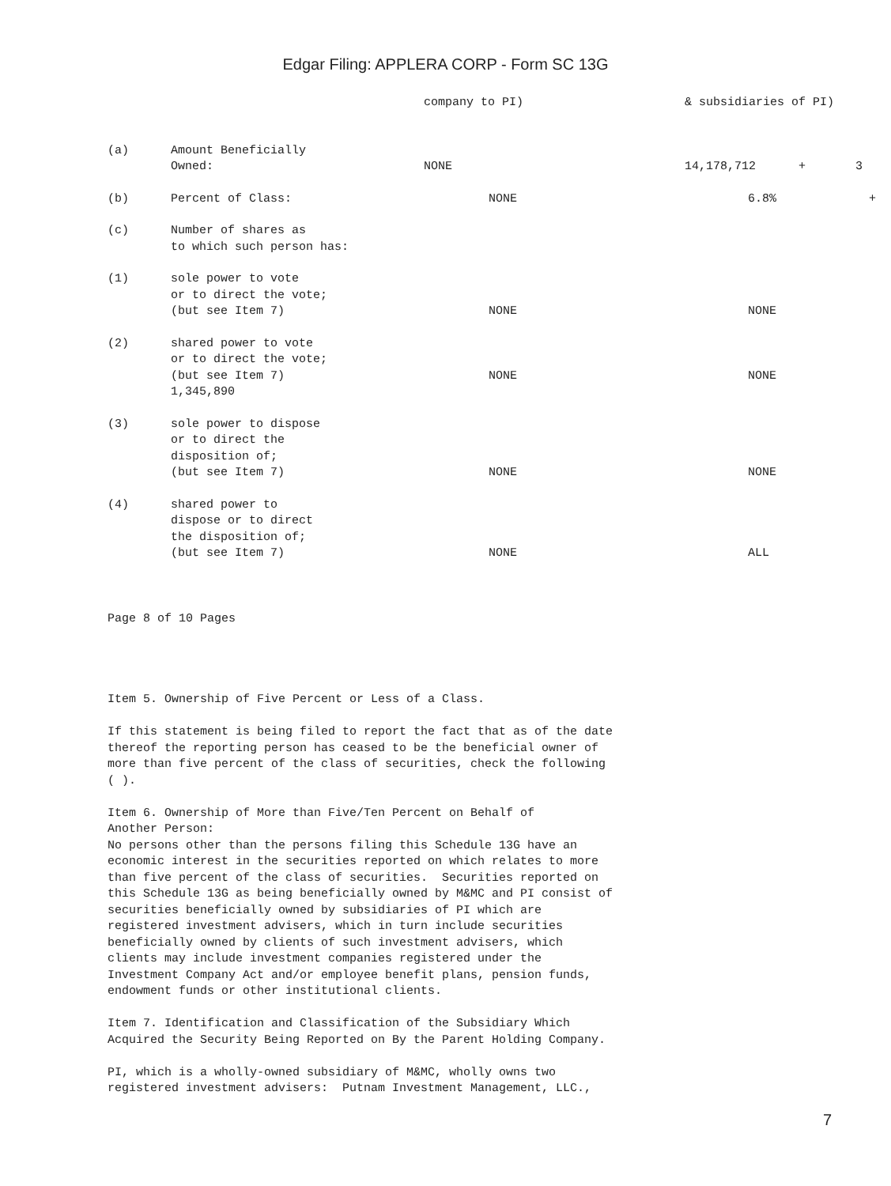Edgar Filing: APPLERA CORP - Form SC 13G
| | | company to PI) | & subsidiaries of PI) |
| (a) | Amount Beneficially Owned: | NONE | 14,178,712 + 3 |
| (b) | Percent of Class: | NONE | 6.8% + |
| (c) | Number of shares as to which such person has: | | |
| (1) | sole power to vote or to direct the vote; (but see Item 7) | NONE | NONE |
| (2) | shared power to vote or to direct the vote; (but see Item 7) 1,345,890 | NONE | NONE |
| (3) | sole power to dispose or to direct the disposition of; (but see Item 7) | NONE | NONE |
| (4) | shared power to dispose or to direct the disposition of; (but see Item 7) | NONE | ALL |
Page 8 of 10 Pages
Item 5. Ownership of Five Percent or Less of a Class.

If this statement is being filed to report the fact that as of the date
thereof the reporting person has ceased to be the beneficial owner of
more than five percent of the class of securities, check the following
( ).

Item 6. Ownership of More than Five/Ten Percent on Behalf of
Another Person:
No persons other than the persons filing this Schedule 13G have an
economic interest in the securities reported on which relates to more
than five percent of the class of securities.  Securities reported on
this Schedule 13G as being beneficially owned by M&MC and PI consist of
securities beneficially owned by subsidiaries of PI which are
registered investment advisers, which in turn include securities
beneficially owned by clients of such investment advisers, which
clients may include investment companies registered under the
Investment Company Act and/or employee benefit plans, pension funds,
endowment funds or other institutional clients.

Item 7. Identification and Classification of the Subsidiary Which
Acquired the Security Being Reported on By the Parent Holding Company.

PI, which is a wholly-owned subsidiary of M&MC, wholly owns two
registered investment advisers:  Putnam Investment Management, LLC.,
7